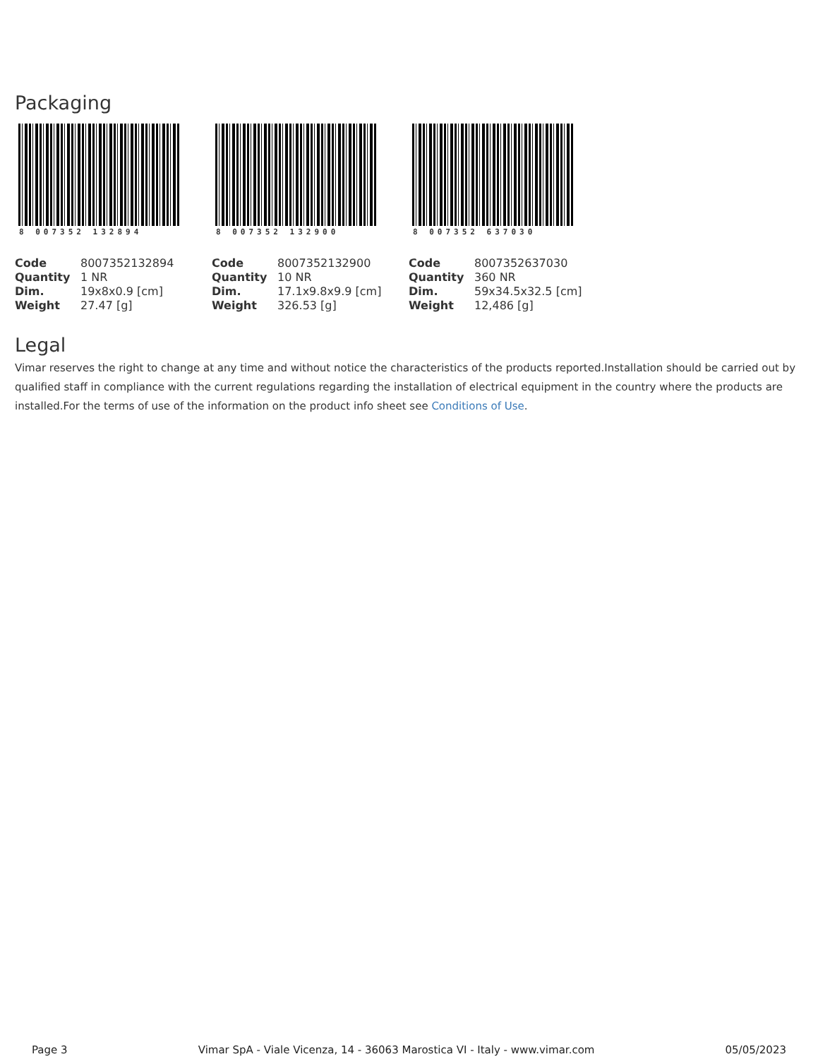Packaging
8 007352 132894
| Code | 8007352132894 |
| Quantity | 1 NR |
| Dim. | 19x8x0.9 [cm] |
| Weight | 27.47 [g] |
8 007352 132900
| Code | 8007352132900 |
| Quantity | 10 NR |
| Dim. | 17.1x9.8x9.9 [cm] |
| Weight | 326.53 [g] |
8 007352 637030
| Code | 8007352637030 |
| Quantity | 360 NR |
| Dim. | 59x34.5x32.5 [cm] |
| Weight | 12,486 [g] |
Legal
Vimar reserves the right to change at any time and without notice the characteristics of the products reported.Installation should be carried out by qualified staff in compliance with the current regulations regarding the installation of electrical equipment in the country where the products are installed.For the terms of use of the information on the product info sheet see Conditions of Use.
Page 3 Vimar SpA - Viale Vicenza, 14 - 36063 Marostica VI - Italy - www.vimar.com 05/05/2023